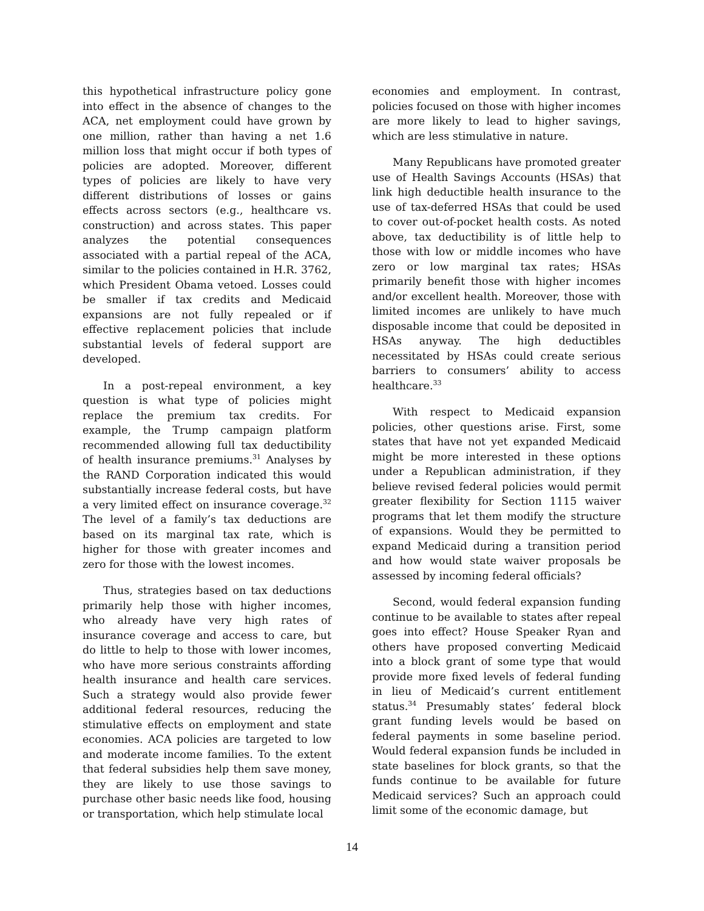this hypothetical infrastructure policy gone into effect in the absence of changes to the ACA, net employment could have grown by one million, rather than having a net 1.6 million loss that might occur if both types of policies are adopted. Moreover, different types of policies are likely to have very different distributions of losses or gains effects across sectors (e.g., healthcare vs. construction) and across states. This paper analyzes the potential consequences associated with a partial repeal of the ACA, similar to the policies contained in H.R. 3762, which President Obama vetoed. Losses could be smaller if tax credits and Medicaid expansions are not fully repealed or if effective replacement policies that include substantial levels of federal support are developed.
In a post-repeal environment, a key question is what type of policies might replace the premium tax credits. For example, the Trump campaign platform recommended allowing full tax deductibility of health insurance premiums.<sup>31</sup> Analyses by the RAND Corporation indicated this would substantially increase federal costs, but have a very limited effect on insurance coverage.<sup>32</sup> The level of a family’s tax deductions are based on its marginal tax rate, which is higher for those with greater incomes and zero for those with the lowest incomes.
Thus, strategies based on tax deductions primarily help those with higher incomes, who already have very high rates of insurance coverage and access to care, but do little to help to those with lower incomes, who have more serious constraints affording health insurance and health care services. Such a strategy would also provide fewer additional federal resources, reducing the stimulative effects on employment and state economies. ACA policies are targeted to low and moderate income families. To the extent that federal subsidies help them save money, they are likely to use those savings to purchase other basic needs like food, housing or transportation, which help stimulate local
economies and employment. In contrast, policies focused on those with higher incomes are more likely to lead to higher savings, which are less stimulative in nature.
Many Republicans have promoted greater use of Health Savings Accounts (HSAs) that link high deductible health insurance to the use of tax-deferred HSAs that could be used to cover out-of-pocket health costs. As noted above, tax deductibility is of little help to those with low or middle incomes who have zero or low marginal tax rates; HSAs primarily benefit those with higher incomes and/or excellent health. Moreover, those with limited incomes are unlikely to have much disposable income that could be deposited in HSAs anyway. The high deductibles necessitated by HSAs could create serious barriers to consumers’ ability to access healthcare.<sup>33</sup>
With respect to Medicaid expansion policies, other questions arise. First, some states that have not yet expanded Medicaid might be more interested in these options under a Republican administration, if they believe revised federal policies would permit greater flexibility for Section 1115 waiver programs that let them modify the structure of expansions. Would they be permitted to expand Medicaid during a transition period and how would state waiver proposals be assessed by incoming federal officials?
Second, would federal expansion funding continue to be available to states after repeal goes into effect? House Speaker Ryan and others have proposed converting Medicaid into a block grant of some type that would provide more fixed levels of federal funding in lieu of Medicaid’s current entitlement status.<sup>34</sup> Presumably states’ federal block grant funding levels would be based on federal payments in some baseline period. Would federal expansion funds be included in state baselines for block grants, so that the funds continue to be available for future Medicaid services? Such an approach could limit some of the economic damage, but
14